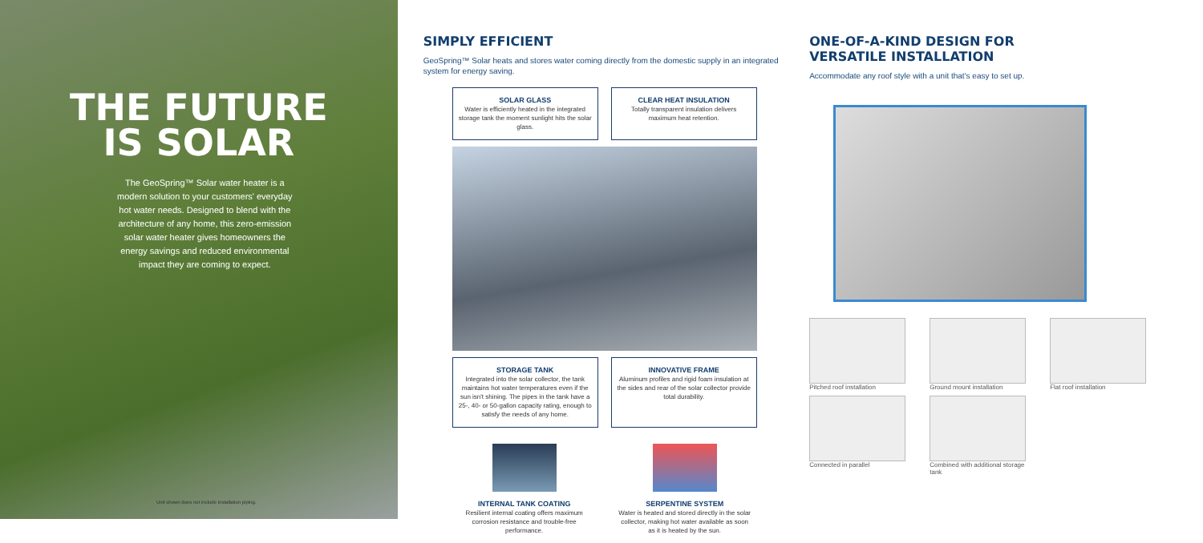THE FUTURE
IS SOLAR
The GeoSpring™ Solar water heater is a modern solution to your customers' everyday hot water needs. Designed to blend with the architecture of any home, this zero-emission solar water heater gives homeowners the energy savings and reduced environmental impact they are coming to expect.
Unit shown does not include installation piping.
SIMPLY EFFICIENT
GeoSpring™ Solar heats and stores water coming directly from the domestic supply in an integrated system for energy saving.
SOLAR GLASS
Water is efficiently heated in the integrated storage tank the moment sunlight hits the solar glass.
CLEAR HEAT INSULATION
Totally transparent insulation delivers maximum heat retention.
STORAGE TANK
Integrated into the solar collector, the tank maintains hot water temperatures even if the sun isn't shining. The pipes in the tank have a 25-, 40- or 50-gallon capacity rating, enough to satisfy the needs of any home.
INNOVATIVE FRAME
Aluminum profiles and rigid foam insulation at the sides and rear of the solar collector provide total durability.
INTERNAL TANK COATING
Resilient internal coating offers maximum corrosion resistance and trouble-free performance.
SERPENTINE SYSTEM
Water is heated and stored directly in the solar collector, making hot water available as soon as it is heated by the sun.
ONE-OF-A-KIND DESIGN FOR
VERSATILE INSTALLATION
Accommodate any roof style with a unit that's easy to set up.
Pitched roof installation
Ground mount installation
Flat roof installation
Connected in parallel
Combined with additional storage tank